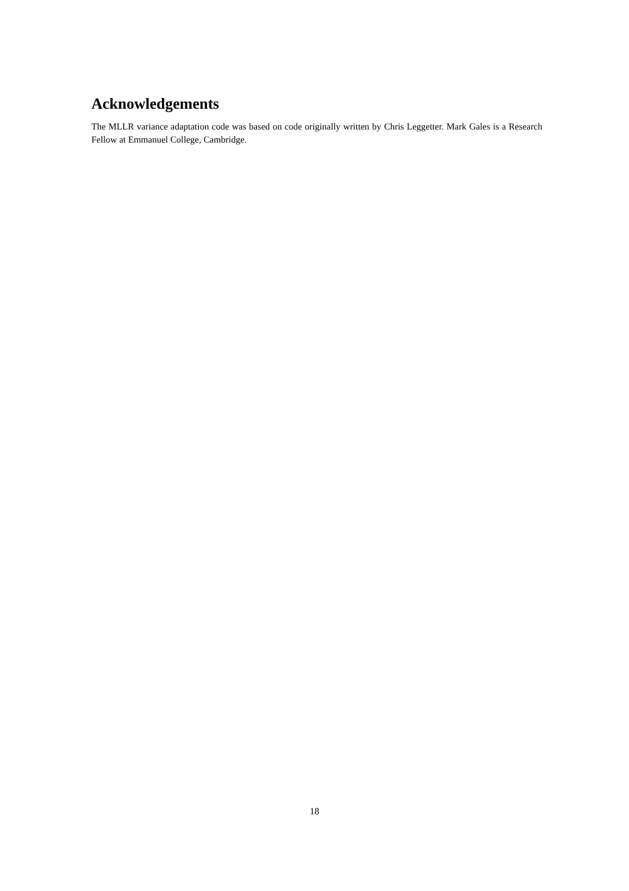Acknowledgements
The MLLR variance adaptation code was based on code originally written by Chris Leggetter. Mark Gales is a Research Fellow at Emmanuel College, Cambridge.
18